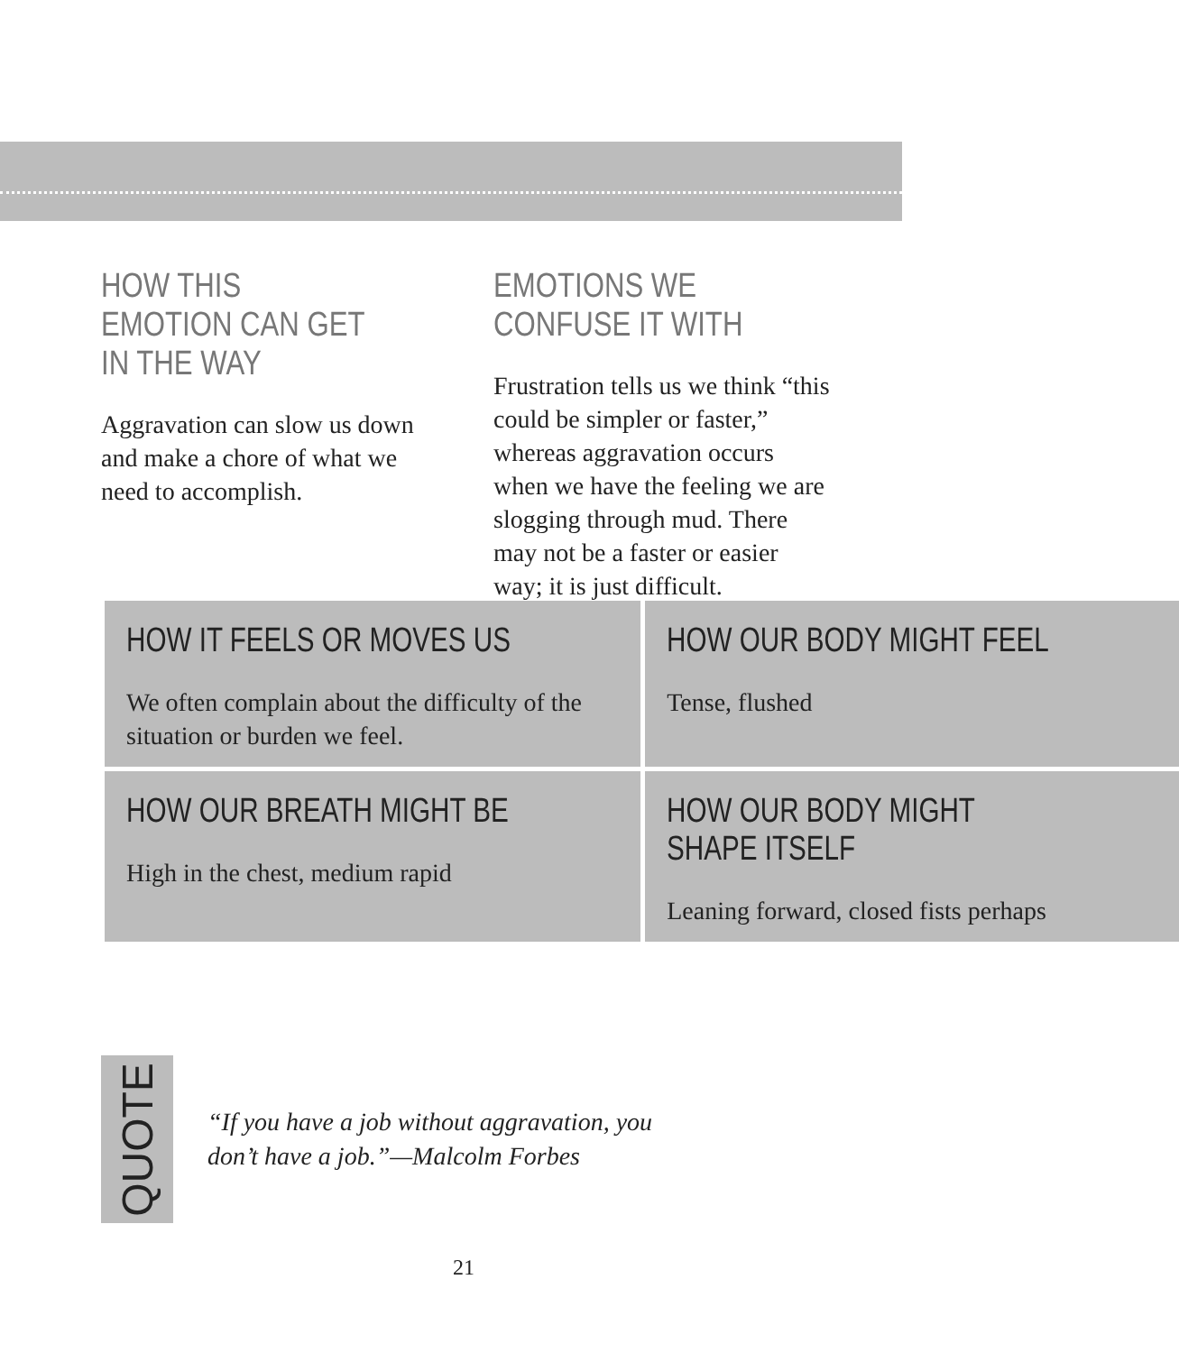HOW THIS EMOTION CAN GET IN THE WAY
Aggravation can slow us down and make a chore of what we need to accomplish.
EMOTIONS WE CONFUSE IT WITH
Frustration tells us we think “this could be simpler or faster,” whereas aggravation occurs when we have the feeling we are slogging through mud. There may not be a faster or easier way; it is just difficult.
HOW IT FEELS OR MOVES US
We often complain about the difficulty of the situation or burden we feel.
HOW OUR BODY MIGHT FEEL
Tense, flushed
HOW OUR BREATH MIGHT BE
High in the chest, medium rapid
HOW OUR BODY MIGHT
SHAPE ITSELF
Leaning forward, closed fists perhaps
QUOTE
“If you have a job without aggravation, you
don’t have a job.”—Malcolm Forbes
21